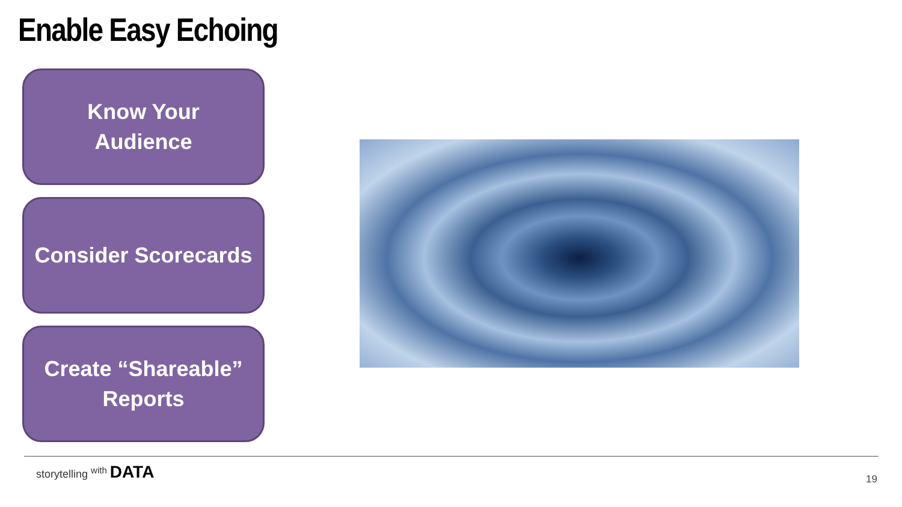Enable Easy Echoing
Know Your
Audience
Consider Scorecards
Create “Shareable”
Reports
storytelling <sup>with</sup> DATA
19